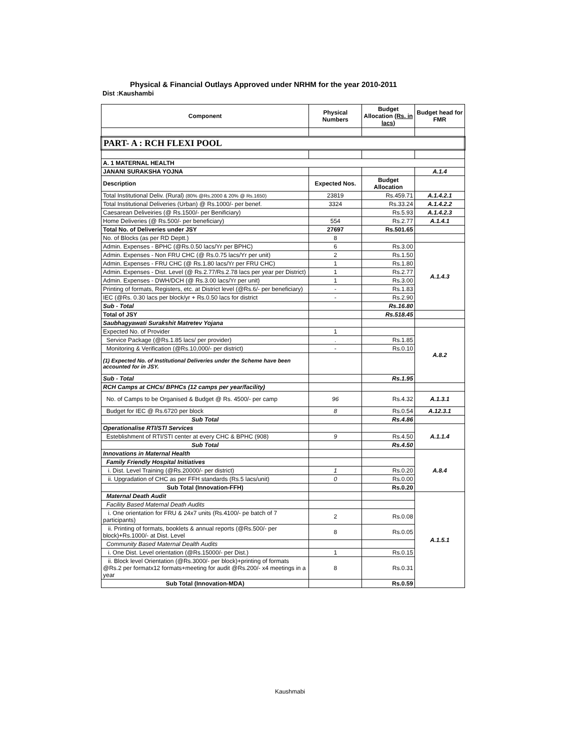Physical & Financial Outlays Approved under NRHM for the year 2010-2011
Dist :Kaushambi
| Component | Physical Numbers | Budget Allocation (Rs. in lacs) | Budget head for FMR |
| PART- A : RCH FLEXI POOL | | | |
| A. 1 MATERNAL HEALTH | | | |
| JANANI SURAKSHA YOJNA | | | A.1.4 |
| Description | Expected Nos. | Budget Allocation | |
| Total Institutional Deliv. (Rural) (80% @Rs.2000 & 20% @ Rs.1650) | 23819 | Rs.459.71 | A.1.4.2.1 |
| Total Institutional Deliveries (Urban) @ Rs.1000/- per benef. | 3324 | Rs.33.24 | A.1.4.2.2 |
| Caesarean Deliveiries (@ Rs.1500/- per Benificiary) | | Rs.5.93 | A.1.4.2.3 |
| Home Deliveries (@ Rs.500/- per beneficiary) | 554 | Rs.2.77 | A.1.4.1 |
| Total No. of Deliveries under JSY | 27697 | Rs.501.65 | |
| No. of Blocks (as per RD Deptt.) | 8 | | |
| Admin. Expenses - BPHC (@Rs.0.50 lacs/Yr per BPHC) | 6 | Rs.3.00 | A.1.4.3 |
| Admin. Expenses - Non FRU CHC (@ Rs.0.75 lacs/Yr per unit) | 2 | Rs.1.50 | |
| Admin. Expenses - FRU CHC (@ Rs.1.80 lacs/Yr per FRU CHC) | 1 | Rs.1.80 | |
| Admin. Expenses - Dist. Level (@ Rs.2.77/Rs.2.78 lacs per year per District) | 1 | Rs.2.77 | |
| Admin. Expenses - DWH/DCH (@ Rs.3.00 lacs/Yr per unit) | 1 | Rs.3.00 | |
| Printing of formats, Registers, etc. at District level (@Rs.6/- per beneficiary) | - | Rs.1.83 | |
| IEC (@Rs. 0.30 lacs per block/yr + Rs.0.50 lacs for district | - | Rs.2.90 | |
| Sub - Total | | Rs.16.80 | |
| Total of JSY | | Rs.518.45 | |
| Saubhagyawati Surakshit Matretev Yojana | | | |
| Expected No. of Provider | 1 | | A.8.2 |
| Service Package (@Rs.1.85 lacs/ per provider) | . | Rs.1.85 | |
| Monitoring & Verification (@Rs.10,000/- per district) | - | Rs.0.10 | |
| (1) Expected No. of Institutional Deliveries under the Scheme have been accounted for in JSY. | | | |
| Sub - Total | | Rs.1.95 | |
| RCH Camps at CHCs/ BPHCs (12 camps per year/facility) | | | |
| No. of Camps to be Organised & Budget @ Rs. 4500/- per camp | 96 | Rs.4.32 | A.1.3.1 |
| Budget for IEC @ Rs.6720 per block | 8 | Rs.0.54 | A.12.3.1 |
| Sub Total | | Rs.4.86 | |
| Operationalise RTI/STI Services | | | A.1.1.4 |
| Esteblishment of RTI/STI center at every CHC & BPHC (908) | 9 | Rs.4.50 | |
| Sub Total | | Rs.4.50 | |
| Innovations in Maternal Health | | | A.8.4 |
| Family Friendly Hospital Initiatives | | | |
| i. Dist. Level Training (@Rs.20000/- per district) | 1 | Rs.0.20 | |
| ii. Upgradation of CHC as per FFH standards (Rs.5 lacs/unit) | 0 | Rs.0.00 | |
| Sub Total (Innovation-FFH) | | Rs.0.20 | |
| Maternal Death Audit | | | A.1.5.1 |
| Facility Based Maternal Death Audits | | | |
| i. One orientation for FRU & 24x7 units (Rs.4100/- pe batch of 7 participants) | 2 | Rs.0.08 | |
| ii. Printing of formats, booklets & annual reports (@Rs.500/- per block)+Rs.1000/- at Dist. Level | 8 | Rs.0.05 | |
| Community Based Maternal Dealth Audits | | | |
| i. One Dist. Level orientation (@Rs.15000/- per Dist.) | 1 | Rs.0.15 | |
| ii. Block level Orientation (@Rs.3000/- per block)+printing of formats @Rs.2 per formatx12 formats+meeting for audit @Rs.200/- x4 meetings in a year | 8 | Rs.0.31 | |
| Sub Total (Innovation-MDA) | | Rs.0.59 | |
Kaushmabi